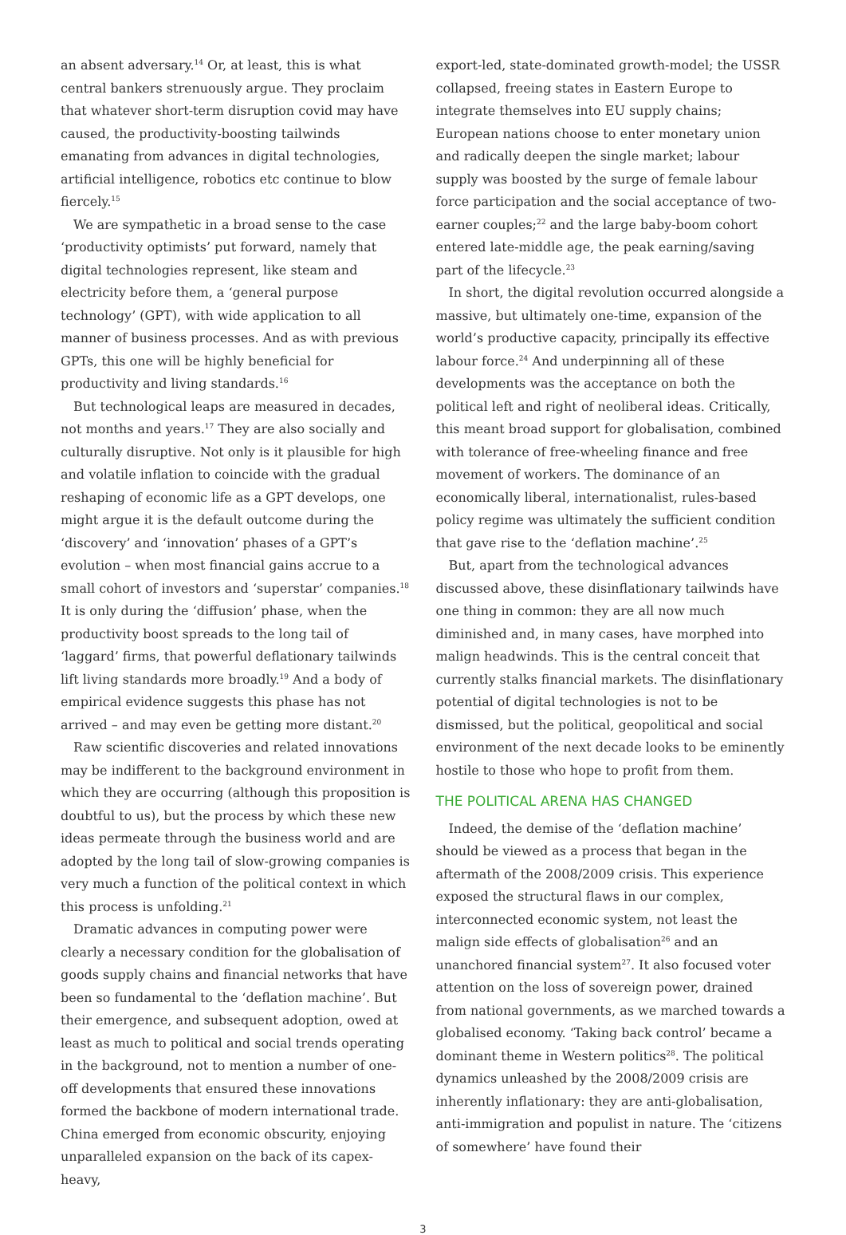an absent adversary.<sup>14</sup> Or, at least, this is what central bankers strenuously argue. They proclaim that whatever short-term disruption covid may have caused, the productivity-boosting tailwinds emanating from advances in digital technologies, artificial intelligence, robotics etc continue to blow fiercely.<sup>15</sup>
We are sympathetic in a broad sense to the case ‘productivity optimists’ put forward, namely that digital technologies represent, like steam and electricity before them, a ‘general purpose technology’ (GPT), with wide application to all manner of business processes. And as with previous GPTs, this one will be highly beneficial for productivity and living standards.<sup>16</sup>
But technological leaps are measured in decades, not months and years.<sup>17</sup> They are also socially and culturally disruptive. Not only is it plausible for high and volatile inflation to coincide with the gradual reshaping of economic life as a GPT develops, one might argue it is the default outcome during the ‘discovery’ and ‘innovation’ phases of a GPT’s evolution – when most financial gains accrue to a small cohort of investors and ‘superstar’ companies.<sup>18</sup> It is only during the ‘diffusion’ phase, when the productivity boost spreads to the long tail of ‘laggard’ firms, that powerful deflationary tailwinds lift living standards more broadly.<sup>19</sup> And a body of empirical evidence suggests this phase has not arrived – and may even be getting more distant.<sup>20</sup>
Raw scientific discoveries and related innovations may be indifferent to the background environment in which they are occurring (although this proposition is doubtful to us), but the process by which these new ideas permeate through the business world and are adopted by the long tail of slow-growing companies is very much a function of the political context in which this process is unfolding.<sup>21</sup>
Dramatic advances in computing power were clearly a necessary condition for the globalisation of goods supply chains and financial networks that have been so fundamental to the ‘deflation machine’. But their emergence, and subsequent adoption, owed at least as much to political and social trends operating in the background, not to mention a number of one-off developments that ensured these innovations formed the backbone of modern international trade. China emerged from economic obscurity, enjoying unparalleled expansion on the back of its capex-heavy,
export-led, state-dominated growth-model; the USSR collapsed, freeing states in Eastern Europe to integrate themselves into EU supply chains; European nations choose to enter monetary union and radically deepen the single market; labour supply was boosted by the surge of female labour force participation and the social acceptance of two-earner couples;<sup>22</sup> and the large baby-boom cohort entered late-middle age, the peak earning/saving part of the lifecycle.<sup>23</sup>
In short, the digital revolution occurred alongside a massive, but ultimately one-time, expansion of the world’s productive capacity, principally its effective labour force.<sup>24</sup> And underpinning all of these developments was the acceptance on both the political left and right of neoliberal ideas. Critically, this meant broad support for globalisation, combined with tolerance of free-wheeling finance and free movement of workers. The dominance of an economically liberal, internationalist, rules-based policy regime was ultimately the sufficient condition that gave rise to the ‘deflation machine’.<sup>25</sup>
But, apart from the technological advances discussed above, these disinflationary tailwinds have one thing in common: they are all now much diminished and, in many cases, have morphed into malign headwinds. This is the central conceit that currently stalks financial markets. The disinflationary potential of digital technologies is not to be dismissed, but the political, geopolitical and social environment of the next decade looks to be eminently hostile to those who hope to profit from them.
THE POLITICAL ARENA HAS CHANGED
Indeed, the demise of the ‘deflation machine’ should be viewed as a process that began in the aftermath of the 2008/2009 crisis. This experience exposed the structural flaws in our complex, interconnected economic system, not least the malign side effects of globalisation<sup>26</sup> and an unanchored financial system<sup>27</sup>. It also focused voter attention on the loss of sovereign power, drained from national governments, as we marched towards a globalised economy. ‘Taking back control’ became a dominant theme in Western politics<sup>28</sup>. The political dynamics unleashed by the 2008/2009 crisis are inherently inflationary: they are anti-globalisation, anti-immigration and populist in nature. The ‘citizens of somewhere’ have found their
3